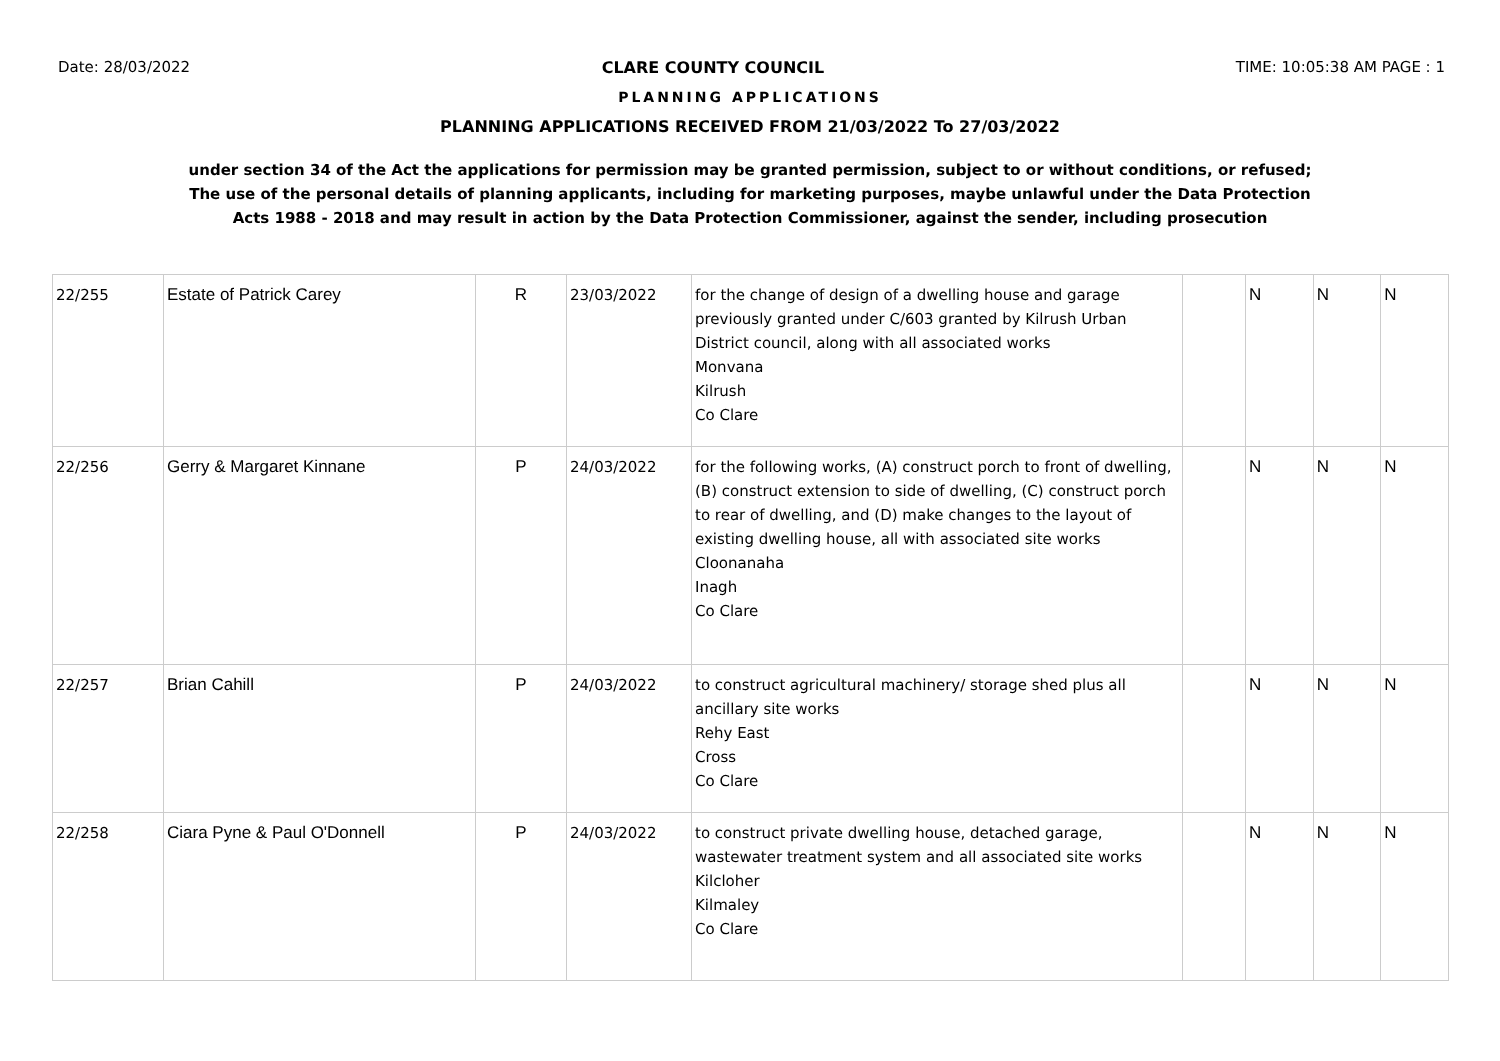Date: 28/03/2022 CLARE COUNTY COUNCIL TIME: 10:05:38 AM PAGE : 1
PLANNING APPLICATIONS
PLANNING APPLICATIONS RECEIVED FROM 21/03/2022 To 27/03/2022
under section 34 of the Act the applications for permission may be granted permission, subject to or without conditions, or refused;
The use of the personal details of planning applicants, including for marketing purposes, maybe unlawful under the Data Protection
Acts 1988 - 2018 and may result in action by the Data Protection Commissioner, against the sender, including prosecution
| 22/255 | Estate of Patrick Carey | R | 23/03/2022 | for the change of design of a dwelling house and garage previously granted under C/603 granted by Kilrush Urban District council, along with all associated works Monvana Kilrush Co Clare | | N | N | N |
| 22/256 | Gerry & Margaret Kinnane | P | 24/03/2022 | for the following works, (A) construct porch to front of dwelling, (B) construct extension to side of dwelling, (C) construct porch to rear of dwelling, and (D) make changes to the layout of existing dwelling house, all with associated site works Cloonanaha Inagh Co Clare | | N | N | N |
| 22/257 | Brian Cahill | P | 24/03/2022 | to construct agricultural machinery/ storage shed plus all ancillary site works Rehy East Cross Co Clare | | N | N | N |
| 22/258 | Ciara Pyne & Paul O'Donnell | P | 24/03/2022 | to construct private dwelling house, detached garage, wastewater treatment system and all associated site works Kilcloher Kilmaley Co Clare | | N | N | N |